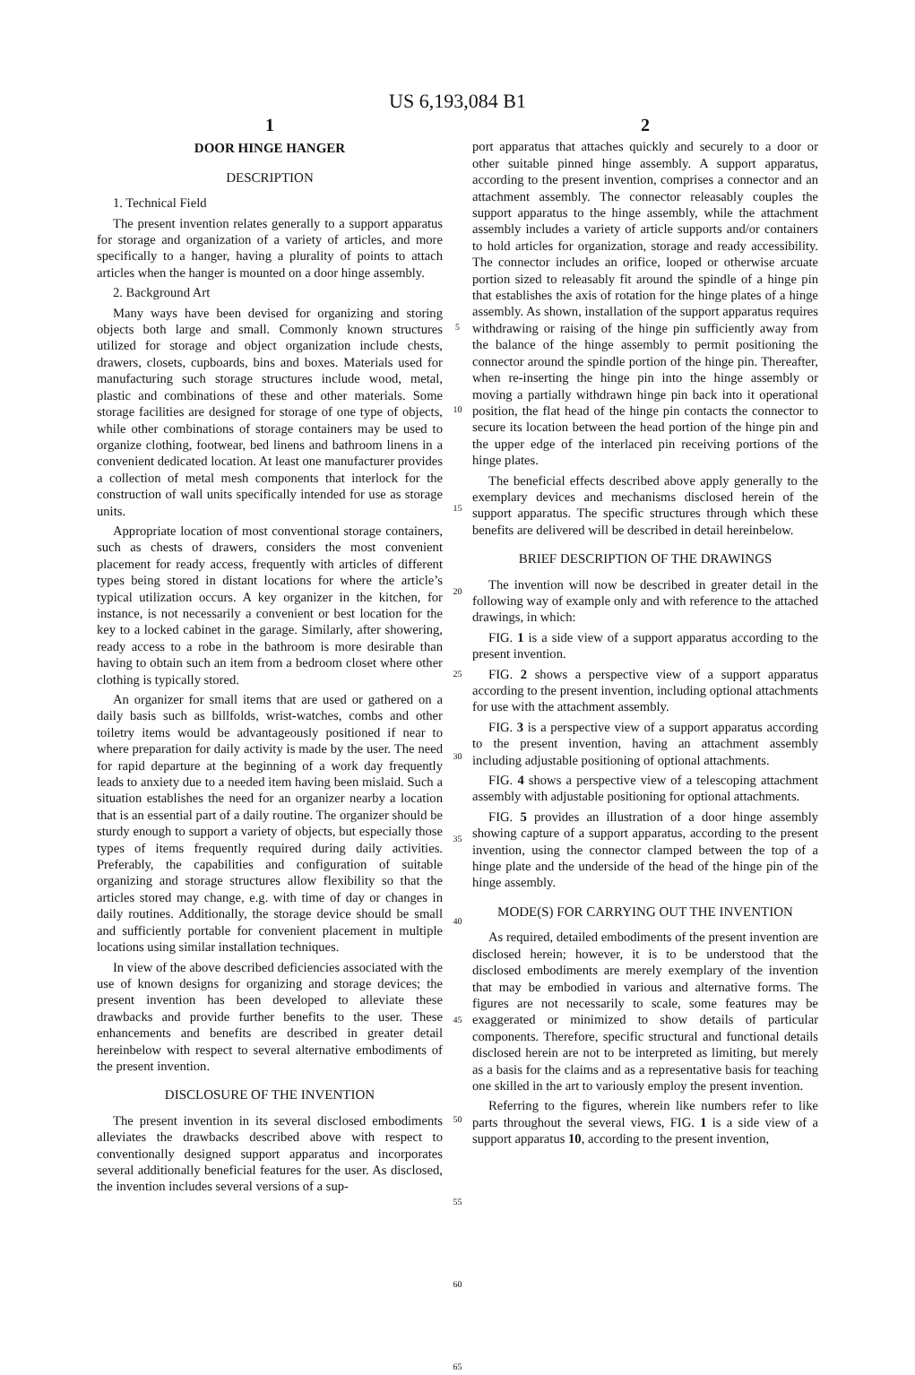US 6,193,084 B1
1
DOOR HINGE HANGER
DESCRIPTION
1. Technical Field
The present invention relates generally to a support apparatus for storage and organization of a variety of articles, and more specifically to a hanger, having a plurality of points to attach articles when the hanger is mounted on a door hinge assembly.
2. Background Art
Many ways have been devised for organizing and storing objects both large and small. Commonly known structures utilized for storage and object organization include chests, drawers, closets, cupboards, bins and boxes. Materials used for manufacturing such storage structures include wood, metal, plastic and combinations of these and other materials. Some storage facilities are designed for storage of one type of objects, while other combinations of storage containers may be used to organize clothing, footwear, bed linens and bathroom linens in a convenient dedicated location. At least one manufacturer provides a collection of metal mesh components that interlock for the construction of wall units specifically intended for use as storage units.
Appropriate location of most conventional storage containers, such as chests of drawers, considers the most convenient placement for ready access, frequently with articles of different types being stored in distant locations for where the article’s typical utilization occurs. A key organizer in the kitchen, for instance, is not necessarily a convenient or best location for the key to a locked cabinet in the garage. Similarly, after showering, ready access to a robe in the bathroom is more desirable than having to obtain such an item from a bedroom closet where other clothing is typically stored.
An organizer for small items that are used or gathered on a daily basis such as billfolds, wrist-watches, combs and other toiletry items would be advantageously positioned if near to where preparation for daily activity is made by the user. The need for rapid departure at the beginning of a work day frequently leads to anxiety due to a needed item having been mislaid. Such a situation establishes the need for an organizer nearby a location that is an essential part of a daily routine. The organizer should be sturdy enough to support a variety of objects, but especially those types of items frequently required during daily activities. Preferably, the capabilities and configuration of suitable organizing and storage structures allow flexibility so that the articles stored may change, e.g. with time of day or changes in daily routines. Additionally, the storage device should be small and sufficiently portable for convenient placement in multiple locations using similar installation techniques.
In view of the above described deficiencies associated with the use of known designs for organizing and storage devices; the present invention has been developed to alleviate these drawbacks and provide further benefits to the user. These enhancements and benefits are described in greater detail hereinbelow with respect to several alternative embodiments of the present invention.
DISCLOSURE OF THE INVENTION
The present invention in its several disclosed embodiments alleviates the drawbacks described above with respect to conventionally designed support apparatus and incorporates several additionally beneficial features for the user. As disclosed, the invention includes several versions of a sup-
5
10
15
20
25
30
35
40
45
50
55
60
65
2
port apparatus that attaches quickly and securely to a door or other suitable pinned hinge assembly. A support apparatus, according to the present invention, comprises a connector and an attachment assembly. The connector releasably couples the support apparatus to the hinge assembly, while the attachment assembly includes a variety of article supports and/or containers to hold articles for organization, storage and ready accessibility. The connector includes an orifice, looped or otherwise arcuate portion sized to releasably fit around the spindle of a hinge pin that establishes the axis of rotation for the hinge plates of a hinge assembly. As shown, installation of the support apparatus requires withdrawing or raising of the hinge pin sufficiently away from the balance of the hinge assembly to permit positioning the connector around the spindle portion of the hinge pin. Thereafter, when re-inserting the hinge pin into the hinge assembly or moving a partially withdrawn hinge pin back into it operational position, the flat head of the hinge pin contacts the connector to secure its location between the head portion of the hinge pin and the upper edge of the interlaced pin receiving portions of the hinge plates.
The beneficial effects described above apply generally to the exemplary devices and mechanisms disclosed herein of the support apparatus. The specific structures through which these benefits are delivered will be described in detail hereinbelow.
BRIEF DESCRIPTION OF THE DRAWINGS
The invention will now be described in greater detail in the following way of example only and with reference to the attached drawings, in which:
FIG. 1 is a side view of a support apparatus according to the present invention.
FIG. 2 shows a perspective view of a support apparatus according to the present invention, including optional attachments for use with the attachment assembly.
FIG. 3 is a perspective view of a support apparatus according to the present invention, having an attachment assembly including adjustable positioning of optional attachments.
FIG. 4 shows a perspective view of a telescoping attachment assembly with adjustable positioning for optional attachments.
FIG. 5 provides an illustration of a door hinge assembly showing capture of a support apparatus, according to the present invention, using the connector clamped between the top of a hinge plate and the underside of the head of the hinge pin of the hinge assembly.
MODE(S) FOR CARRYING OUT THE INVENTION
As required, detailed embodiments of the present invention are disclosed herein; however, it is to be understood that the disclosed embodiments are merely exemplary of the invention that may be embodied in various and alternative forms. The figures are not necessarily to scale, some features may be exaggerated or minimized to show details of particular components. Therefore, specific structural and functional details disclosed herein are not to be interpreted as limiting, but merely as a basis for the claims and as a representative basis for teaching one skilled in the art to variously employ the present invention.
Referring to the figures, wherein like numbers refer to like parts throughout the several views, FIG. 1 is a side view of a support apparatus 10, according to the present invention,